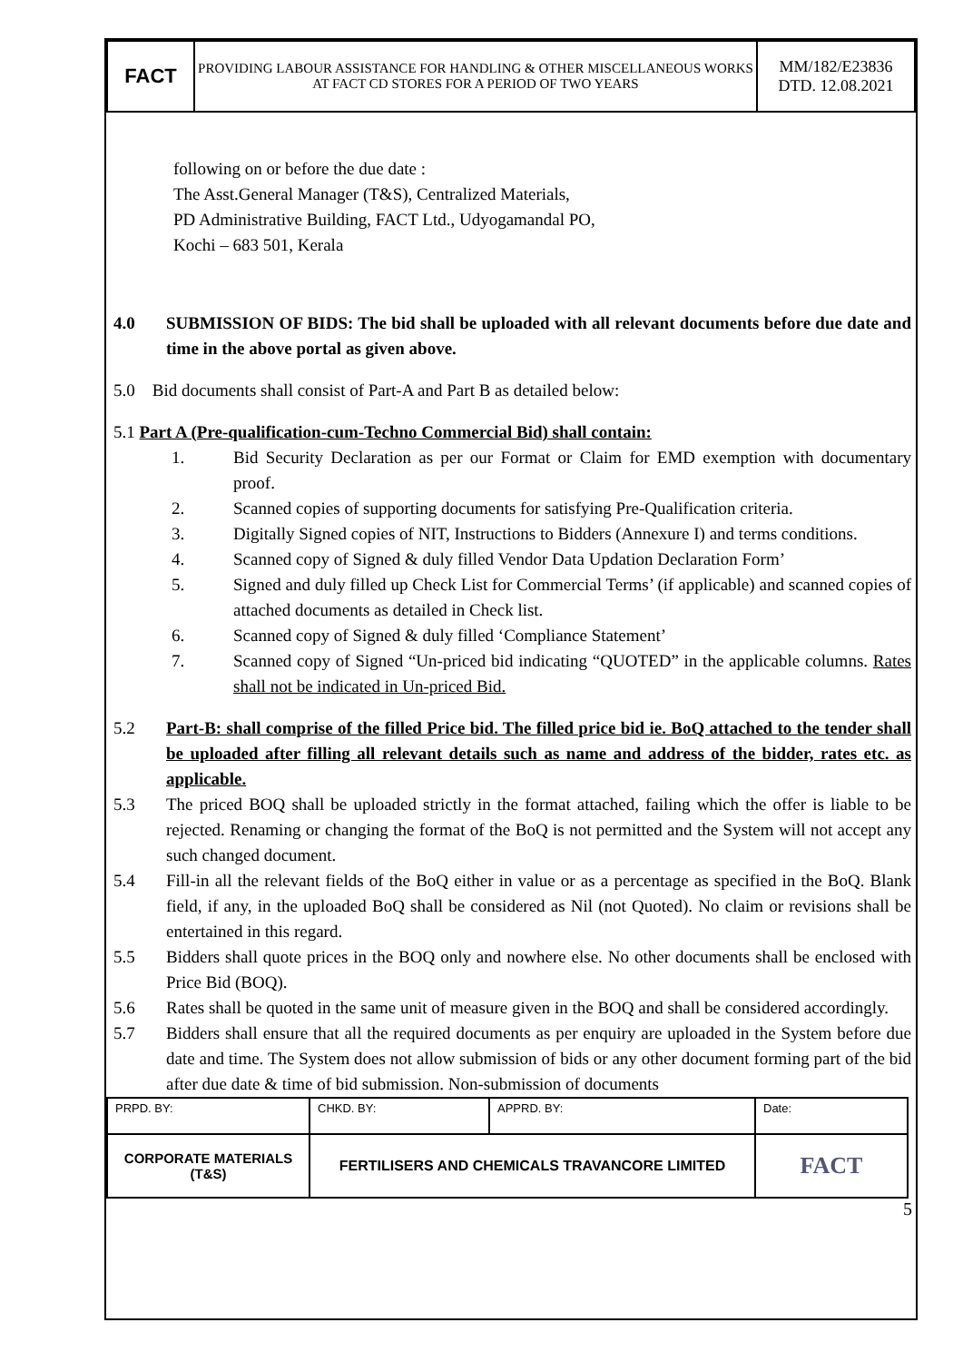| FACT | PROVIDING LABOUR ASSISTANCE FOR HANDLING & OTHER MISCELLANEOUS WORKS AT FACT CD STORES FOR A PERIOD OF TWO YEARS | MM/182/E23836 DTD. 12.08.2021 |
following on or before the due date :
The Asst.General Manager (T&S), Centralized Materials,
PD Administrative Building, FACT Ltd., Udyogamandal PO,
Kochi – 683 501, Kerala
4.0 SUBMISSION OF BIDS: The bid shall be uploaded with all relevant documents before due date and time in the above portal as given above.
5.0 Bid documents shall consist of Part-A and Part B as detailed below:
5.1 Part A (Pre-qualification-cum-Techno Commercial Bid) shall contain:
1. Bid Security Declaration as per our Format or Claim for EMD exemption with documentary proof.
2. Scanned copies of supporting documents for satisfying Pre-Qualification criteria.
3. Digitally Signed copies of NIT, Instructions to Bidders (Annexure I) and terms conditions.
4. Scanned copy of Signed & duly filled Vendor Data Updation Declaration Form’
5. Signed and duly filled up Check List for Commercial Terms’ (if applicable) and scanned copies of attached documents as detailed in Check list.
6. Scanned copy of Signed & duly filled ‘Compliance Statement’
7. Scanned copy of Signed “Un-priced bid indicating “QUOTED” in the applicable columns. Rates shall not be indicated in Un-priced Bid.
5.2 Part-B: shall comprise of the filled Price bid. The filled price bid ie. BoQ attached to the tender shall be uploaded after filling all relevant details such as name and address of the bidder, rates etc. as applicable.
5.3 The priced BOQ shall be uploaded strictly in the format attached, failing which the offer is liable to be rejected. Renaming or changing the format of the BoQ is not permitted and the System will not accept any such changed document.
5.4 Fill-in all the relevant fields of the BoQ either in value or as a percentage as specified in the BoQ. Blank field, if any, in the uploaded BoQ shall be considered as Nil (not Quoted). No claim or revisions shall be entertained in this regard.
5.5 Bidders shall quote prices in the BOQ only and nowhere else. No other documents shall be enclosed with Price Bid (BOQ).
5.6 Rates shall be quoted in the same unit of measure given in the BOQ and shall be considered accordingly.
5.7 Bidders shall ensure that all the required documents as per enquiry are uploaded in the System before due date and time. The System does not allow submission of bids or any other document forming part of the bid after due date & time of bid submission. Non-submission of documents
| PRPD. BY: | CHKD. BY: | APPRD. BY: | Date: |
| CORPORATE MATERIALS (T&S) | FERTILISERS AND CHEMICALS TRAVANCORE LIMITED | | FACT |
5